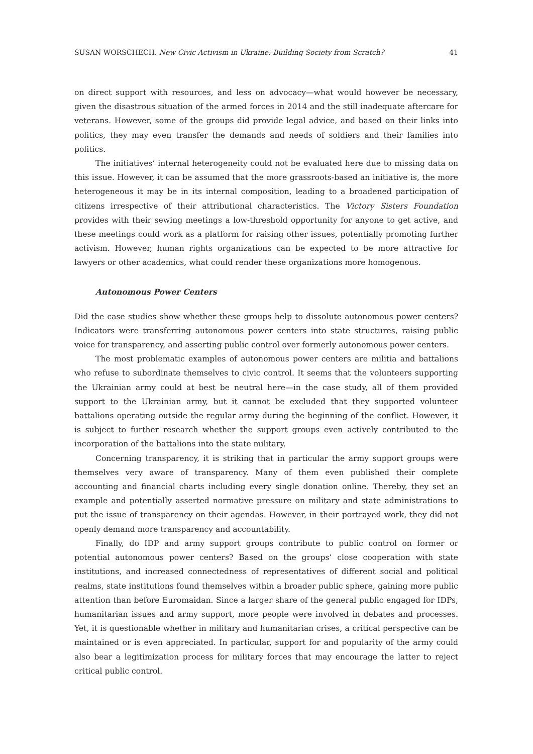SUSAN WORSCHECH. New Civic Activism in Ukraine: Building Society from Scratch? 41
on direct support with resources, and less on advocacy—what would however be necessary, given the disastrous situation of the armed forces in 2014 and the still inadequate aftercare for veterans. However, some of the groups did provide legal advice, and based on their links into politics, they may even transfer the demands and needs of soldiers and their families into politics.
The initiatives’ internal heterogeneity could not be evaluated here due to missing data on this issue. However, it can be assumed that the more grassroots-based an initiative is, the more heterogeneous it may be in its internal composition, leading to a broadened participation of citizens irrespective of their attributional characteristics. The Victory Sisters Foundation provides with their sewing meetings a low-threshold opportunity for anyone to get active, and these meetings could work as a platform for raising other issues, potentially promoting further activism. However, human rights organizations can be expected to be more attractive for lawyers or other academics, what could render these organizations more homogenous.
Autonomous Power Centers
Did the case studies show whether these groups help to dissolute autonomous power centers? Indicators were transferring autonomous power centers into state structures, raising public voice for transparency, and asserting public control over formerly autonomous power centers.
The most problematic examples of autonomous power centers are militia and battalions who refuse to subordinate themselves to civic control. It seems that the volunteers supporting the Ukrainian army could at best be neutral here—in the case study, all of them provided support to the Ukrainian army, but it cannot be excluded that they supported volunteer battalions operating outside the regular army during the beginning of the conflict. However, it is subject to further research whether the support groups even actively contributed to the incorporation of the battalions into the state military.
Concerning transparency, it is striking that in particular the army support groups were themselves very aware of transparency. Many of them even published their complete accounting and financial charts including every single donation online. Thereby, they set an example and potentially asserted normative pressure on military and state administrations to put the issue of transparency on their agendas. However, in their portrayed work, they did not openly demand more transparency and accountability.
Finally, do IDP and army support groups contribute to public control on former or potential autonomous power centers? Based on the groups’ close cooperation with state institutions, and increased connectedness of representatives of different social and political realms, state institutions found themselves within a broader public sphere, gaining more public attention than before Euromaidan. Since a larger share of the general public engaged for IDPs, humanitarian issues and army support, more people were involved in debates and processes. Yet, it is questionable whether in military and humanitarian crises, a critical perspective can be maintained or is even appreciated. In particular, support for and popularity of the army could also bear a legitimization process for military forces that may encourage the latter to reject critical public control.